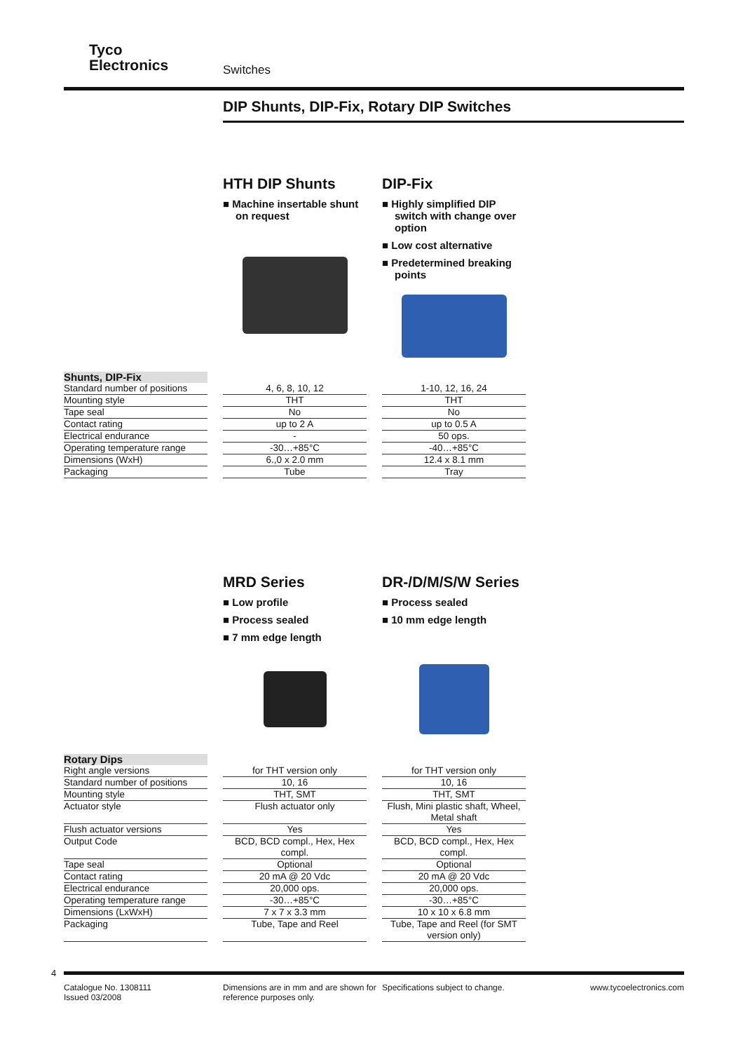Tyco
Electronics
Switches
DIP Shunts, DIP-Fix, Rotary DIP Switches
HTH DIP Shunts
■ Machine insertable shunt on request
DIP-Fix
■ Highly simplified DIP switch with change over option
■ Low cost alternative
■ Predetermined breaking points
| Shunts, DIP-Fix | | | | |
| Standard number of positions | | 4, 6, 8, 10, 12 | | 1-10, 12, 16, 24 |
| Mounting style | | THT | | THT |
| Tape seal | | No | | No |
| Contact rating | | up to 2 A | | up to 0.5 A |
| Electrical endurance | | - | | 50 ops. |
| Operating temperature range | | -30…+85°C | | -40…+85°C |
| Dimensions (WxH) | | 6.,0 x 2.0 mm | | 12.4 x 8.1 mm |
| Packaging | | Tube | | Tray |
MRD Series
■ Low profile
■ Process sealed
■ 7 mm edge length
DR-/D/M/S/W Series
■ Process sealed
■ 10 mm edge length
| Rotary Dips | | | | |
| Right angle versions | | for THT version only | | for THT version only |
| Standard number of positions | | 10, 16 | | 10, 16 |
| Mounting style | | THT, SMT | | THT, SMT |
| Actuator style | | Flush actuator only | | Flush, Mini plastic shaft, Wheel, Metal shaft |
| Flush actuator versions | | Yes | | Yes |
| Output Code | | BCD, BCD compl., Hex, Hex compl. | | BCD, BCD compl., Hex, Hex compl. |
| Tape seal | | Optional | | Optional |
| Contact rating | | 20 mA @ 20 Vdc | | 20 mA @ 20 Vdc |
| Electrical endurance | | 20,000 ops. | | 20,000 ops. |
| Operating temperature range | | -30…+85°C | | -30…+85°C |
| Dimensions (LxWxH) | | 7 x 7 x 3.3 mm | | 10 x 10 x 6.8 mm |
| Packaging | | Tube, Tape and Reel | | Tube, Tape and Reel (for SMT version only) |
4
Catalogue No. 1308111
Issued 03/2008
Dimensions are in mm and are shown for reference purposes only.
Specifications subject to change.
www.tycoelectronics.com